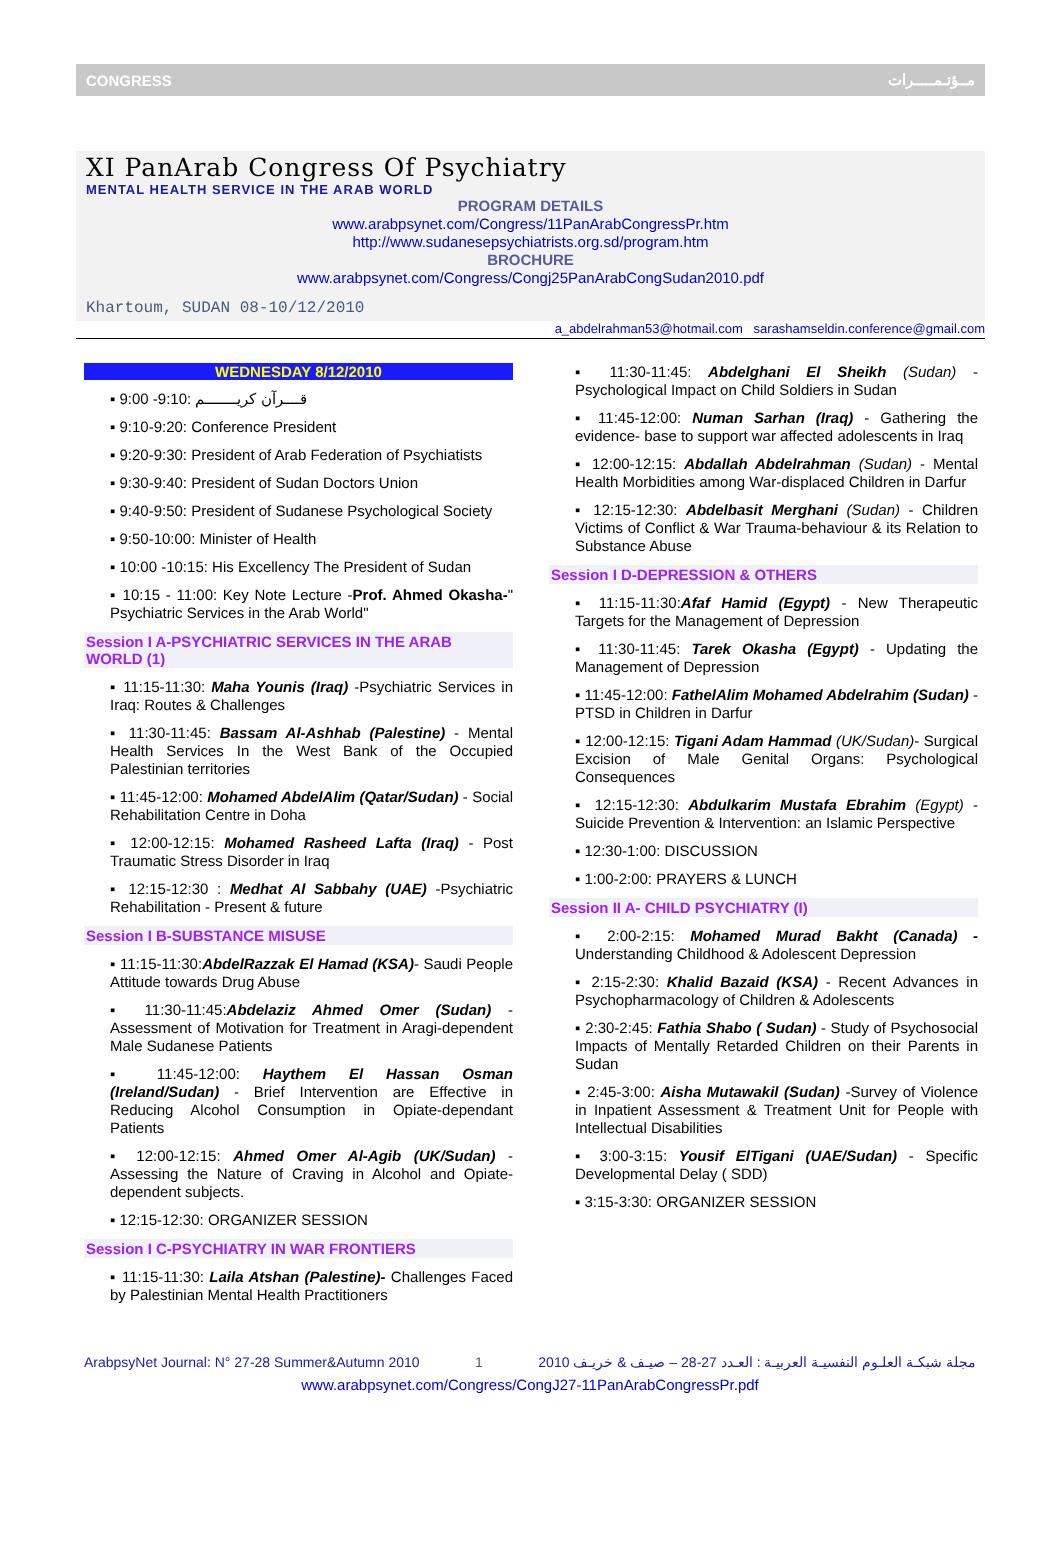CONGRESS مــؤتـمـــــرات
XI PanArab Congress Of Psychiatry
MENTAL HEALTH SERVICE IN THE ARAB WORLD
PROGRAM DETAILS
www.arabpsynet.com/Congress/11PanArabCongressPr.htm
http://www.sudanesepsychiatrists.org.sd/program.htm
BROCHURE
www.arabpsynet.com/Congress/Congj25PanArabCongSudan2010.pdf
Khartoum, SUDAN 08-10/12/2010
a_abdelrahman53@hotmail.com sarashamseldin.conference@gmail.com
WEDNESDAY 8/12/2010
▪ 9:00 -9:10: قــــرآن كريــــــــم
▪ 9:10-9:20: Conference President
▪ 9:20-9:30: President of Arab Federation of Psychiatists
▪ 9:30-9:40: President of Sudan Doctors Union
▪ 9:40-9:50: President of Sudanese Psychological Society
▪ 9:50-10:00: Minister of Health
▪ 10:00 -10:15: His Excellency The President of Sudan
▪ 10:15 - 11:00: Key Note Lecture -Prof. Ahmed Okasha-" Psychiatric Services in the Arab World"
Session I A-PSYCHIATRIC SERVICES IN THE ARAB WORLD (1)
▪ 11:15-11:30: Maha Younis (Iraq) -Psychiatric Services in Iraq: Routes & Challenges
▪ 11:30-11:45: Bassam Al-Ashhab (Palestine) - Mental Health Services In the West Bank of the Occupied Palestinian territories
▪ 11:45-12:00: Mohamed AbdelAlim (Qatar/Sudan) - Social Rehabilitation Centre in Doha
▪ 12:00-12:15: Mohamed Rasheed Lafta (Iraq) - Post Traumatic Stress Disorder in Iraq
▪ 12:15-12:30 : Medhat Al Sabbahy (UAE) -Psychiatric Rehabilitation - Present & future
Session I B-SUBSTANCE MISUSE
▪ 11:15-11:30:AbdelRazzak El Hamad (KSA)- Saudi People Attitude towards Drug Abuse
▪ 11:30-11:45:Abdelaziz Ahmed Omer (Sudan) - Assessment of Motivation for Treatment in Aragi-dependent Male Sudanese Patients
▪ 11:45-12:00: Haythem El Hassan Osman (Ireland/Sudan) - Brief Intervention are Effective in Reducing Alcohol Consumption in Opiate-dependant Patients
▪ 12:00-12:15: Ahmed Omer Al-Agib (UK/Sudan) - Assessing the Nature of Craving in Alcohol and Opiate-dependent subjects.
▪ 12:15-12:30: ORGANIZER SESSION
Session I C-PSYCHIATRY IN WAR FRONTIERS
▪ 11:15-11:30: Laila Atshan (Palestine)- Challenges Faced by Palestinian Mental Health Practitioners
▪ 11:30-11:45: Abdelghani El Sheikh (Sudan) - Psychological Impact on Child Soldiers in Sudan
▪ 11:45-12:00: Numan Sarhan (Iraq) - Gathering the evidence- base to support war affected adolescents in Iraq
▪ 12:00-12:15: Abdallah Abdelrahman (Sudan) - Mental Health Morbidities among War-displaced Children in Darfur
▪ 12:15-12:30: Abdelbasit Merghani (Sudan) - Children Victims of Conflict & War Trauma-behaviour & its Relation to Substance Abuse
Session I D-DEPRESSION & OTHERS
▪ 11:15-11:30:Afaf Hamid (Egypt) - New Therapeutic Targets for the Management of Depression
▪ 11:30-11:45: Tarek Okasha (Egypt) - Updating the Management of Depression
▪ 11:45-12:00: FathelAlim Mohamed Abdelrahim (Sudan) - PTSD in Children in Darfur
▪ 12:00-12:15: Tigani Adam Hammad (UK/Sudan)- Surgical Excision of Male Genital Organs: Psychological Consequences
▪ 12:15-12:30: Abdulkarim Mustafa Ebrahim (Egypt) - Suicide Prevention & Intervention: an Islamic Perspective
▪ 12:30-1:00: DISCUSSION
▪ 1:00-2:00: PRAYERS & LUNCH
Session II A- CHILD PSYCHIATRY (I)
▪ 2:00-2:15: Mohamed Murad Bakht (Canada) - Understanding Childhood & Adolescent Depression
▪ 2:15-2:30: Khalid Bazaid (KSA) - Recent Advances in Psychopharmacology of Children & Adolescents
▪ 2:30-2:45: Fathia Shabo ( Sudan) - Study of Psychosocial Impacts of Mentally Retarded Children on their Parents in Sudan
▪ 2:45-3:00: Aisha Mutawakil (Sudan) -Survey of Violence in Inpatient Assessment & Treatment Unit for People with Intellectual Disabilities
▪ 3:00-3:15: Yousif ElTigani (UAE/Sudan) - Specific Developmental Delay ( SDD)
▪ 3:15-3:30: ORGANIZER SESSION
ArabpsyNet Journal: N° 27-28 Summer&Autumn 2010 1 مجلة شبكـة العلـوم النفسيـة العربيـة : العـدد 27-28 – صيـف & خريـف 2010
www.arabpsynet.com/Congress/CongJ27-11PanArabCongressPr.pdf